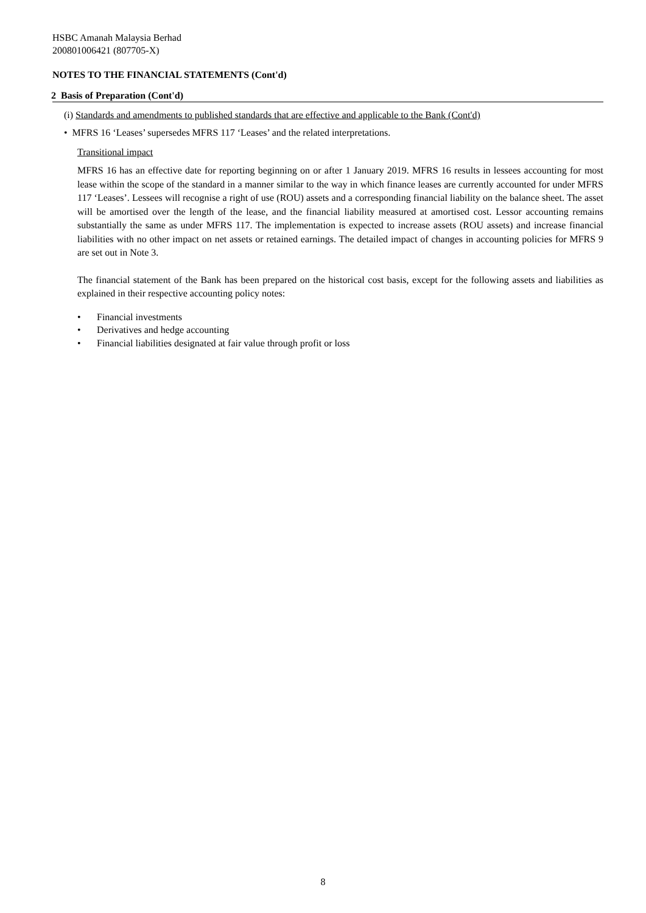HSBC Amanah Malaysia Berhad
200801006421 (807705-X)
NOTES TO THE FINANCIAL STATEMENTS (Cont'd)
2 Basis of Preparation (Cont'd)
(i) Standards and amendments to published standards that are effective and applicable to the Bank (Cont'd)
• MFRS 16 ‘Leases’ supersedes MFRS 117 ‘Leases’ and the related interpretations.
Transitional impact
MFRS 16 has an effective date for reporting beginning on or after 1 January 2019. MFRS 16 results in lessees accounting for most lease within the scope of the standard in a manner similar to the way in which finance leases are currently accounted for under MFRS 117 ‘Leases’. Lessees will recognise a right of use (ROU) assets and a corresponding financial liability on the balance sheet. The asset will be amortised over the length of the lease, and the financial liability measured at amortised cost. Lessor accounting remains substantially the same as under MFRS 117. The implementation is expected to increase assets (ROU assets) and increase financial liabilities with no other impact on net assets or retained earnings. The detailed impact of changes in accounting policies for MFRS 9 are set out in Note 3.
The financial statement of the Bank has been prepared on the historical cost basis, except for the following assets and liabilities as explained in their respective accounting policy notes:
• Financial investments
• Derivatives and hedge accounting
• Financial liabilities designated at fair value through profit or loss
8